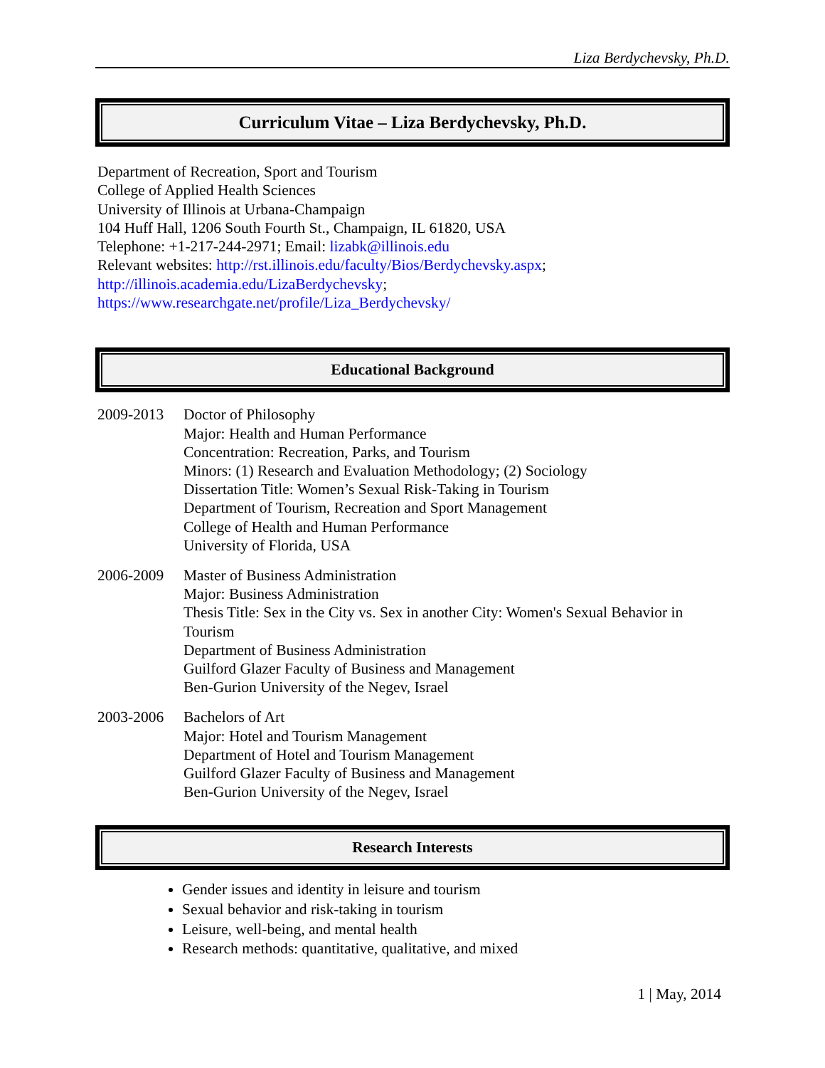Liza Berdychevsky, Ph.D.
Curriculum Vitae – Liza Berdychevsky, Ph.D.
Department of Recreation, Sport and Tourism
College of Applied Health Sciences
University of Illinois at Urbana-Champaign
104 Huff Hall, 1206 South Fourth St., Champaign, IL 61820, USA
Telephone: +1-217-244-2971; Email: lizabk@illinois.edu
Relevant websites: http://rst.illinois.edu/faculty/Bios/Berdychevsky.aspx;
http://illinois.academia.edu/LizaBerdychevsky;
https://www.researchgate.net/profile/Liza_Berdychevsky/
Educational Background
2009-2013 Doctor of Philosophy
Major: Health and Human Performance
Concentration: Recreation, Parks, and Tourism
Minors: (1) Research and Evaluation Methodology; (2) Sociology
Dissertation Title: Women’s Sexual Risk-Taking in Tourism
Department of Tourism, Recreation and Sport Management
College of Health and Human Performance
University of Florida, USA
2006-2009 Master of Business Administration
Major: Business Administration
Thesis Title: Sex in the City vs. Sex in another City: Women's Sexual Behavior in Tourism
Department of Business Administration
Guilford Glazer Faculty of Business and Management
Ben-Gurion University of the Negev, Israel
2003-2006 Bachelors of Art
Major: Hotel and Tourism Management
Department of Hotel and Tourism Management
Guilford Glazer Faculty of Business and Management
Ben-Gurion University of the Negev, Israel
Research Interests
Gender issues and identity in leisure and tourism
Sexual behavior and risk-taking in tourism
Leisure, well-being, and mental health
Research methods: quantitative, qualitative, and mixed
1 | May, 2014